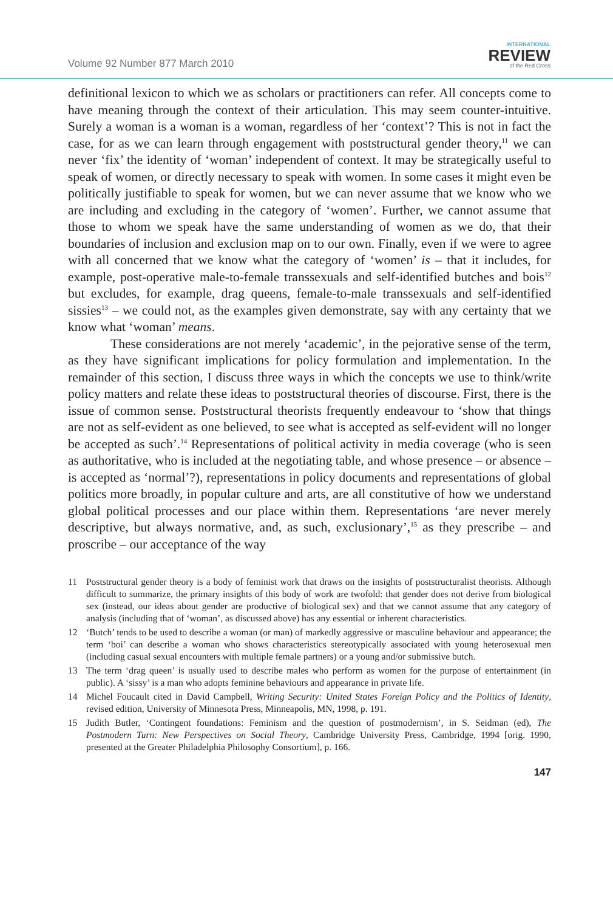Volume 92 Number 877 March 2010
INTERNATIONAL
REVIEW
of the Red Cross
definitional lexicon to which we as scholars or practitioners can refer. All concepts come to have meaning through the context of their articulation. This may seem counter-intuitive. Surely a woman is a woman is a woman, regardless of her ‘context’? This is not in fact the case, for as we can learn through engagement with poststructural gender theory,<sup>11</sup> we can never ‘fix’ the identity of ‘woman’ independent of context. It may be strategically useful to speak of women, or directly necessary to speak with women. In some cases it might even be politically justifiable to speak for women, but we can never assume that we know who we are including and excluding in the category of ‘women’. Further, we cannot assume that those to whom we speak have the same understanding of women as we do, that their boundaries of inclusion and exclusion map on to our own. Finally, even if we were to agree with all concerned that we know what the category of ‘women’ is – that it includes, for example, post-operative male-to-female transsexuals and self-identified butches and bois<sup>12</sup> but excludes, for example, drag queens, female-to-male transsexuals and self-identified sissies<sup>13</sup> – we could not, as the examples given demonstrate, say with any certainty that we know what ‘woman’ means.
These considerations are not merely ‘academic’, in the pejorative sense of the term, as they have significant implications for policy formulation and implementation. In the remainder of this section, I discuss three ways in which the concepts we use to think/write policy matters and relate these ideas to poststructural theories of discourse. First, there is the issue of common sense. Poststructural theorists frequently endeavour to ‘show that things are not as self-evident as one believed, to see what is accepted as self-evident will no longer be accepted as such’.<sup>14</sup> Representations of political activity in media coverage (who is seen as authoritative, who is included at the negotiating table, and whose presence – or absence – is accepted as ‘normal’?), representations in policy documents and representations of global politics more broadly, in popular culture and arts, are all constitutive of how we understand global political processes and our place within them. Representations ‘are never merely descriptive, but always normative, and, as such, exclusionary’,<sup>15</sup> as they prescribe – and proscribe – our acceptance of the way
11 Poststructural gender theory is a body of feminist work that draws on the insights of poststructuralist theorists. Although difficult to summarize, the primary insights of this body of work are twofold: that gender does not derive from biological sex (instead, our ideas about gender are productive of biological sex) and that we cannot assume that any category of analysis (including that of ‘woman’, as discussed above) has any essential or inherent characteristics.
12 ‘Butch’ tends to be used to describe a woman (or man) of markedly aggressive or masculine behaviour and appearance; the term ‘boi’ can describe a woman who shows characteristics stereotypically associated with young heterosexual men (including casual sexual encounters with multiple female partners) or a young and/or submissive butch.
13 The term ‘drag queen’ is usually used to describe males who perform as women for the purpose of entertainment (in public). A ‘sissy’ is a man who adopts feminine behaviours and appearance in private life.
14 Michel Foucault cited in David Campbell, Writing Security: United States Foreign Policy and the Politics of Identity, revised edition, University of Minnesota Press, Minneapolis, MN, 1998, p. 191.
15 Judith Butler, ‘Contingent foundations: Feminism and the question of postmodernism’, in S. Seidman (ed), The Postmodern Turn: New Perspectives on Social Theory, Cambridge University Press, Cambridge, 1994 [orig. 1990, presented at the Greater Philadelphia Philosophy Consortium], p. 166.
147